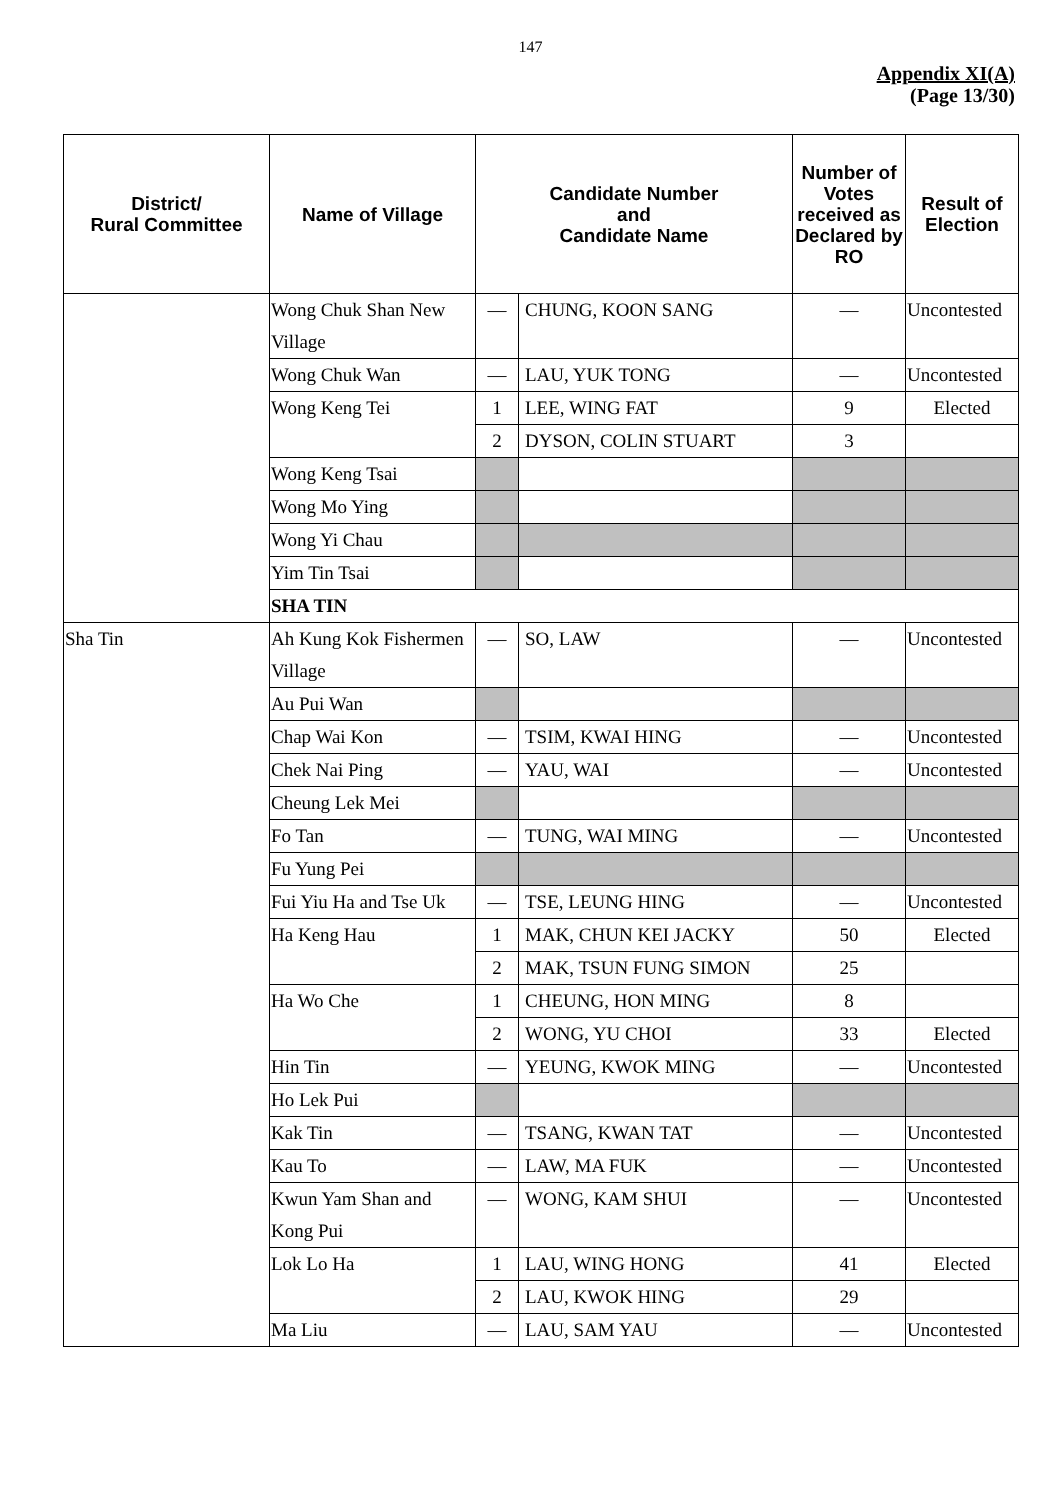147
Appendix XI(A)
(Page 13/30)
| District/ Rural Committee | Name of Village | Candidate Number and Candidate Name | | Number of Votes received as Declared by RO | Result of Election |
| --- | --- | --- | --- | --- | --- |
| | Wong Chuk Shan New Village | — | CHUNG, KOON SANG | — | Uncontested |
| | Wong Chuk Wan | — | LAU, YUK TONG | — | Uncontested |
| | Wong Keng Tei | 1 | LEE, WING FAT | 9 | Elected |
| | | 2 | DYSON, COLIN STUART | 3 | |
| | Wong Keng Tsai | | | | |
| | Wong Mo Ying | | | | |
| | Wong Yi Chau | | | | |
| | Yim Tin Tsai | | | | |
| | SHA TIN | | | | |
| Sha Tin | Ah Kung Kok Fishermen Village | — | SO, LAW | — | Uncontested |
| | Au Pui Wan | | | | |
| | Chap Wai Kon | — | TSIM, KWAI HING | — | Uncontested |
| | Chek Nai Ping | — | YAU, WAI | — | Uncontested |
| | Cheung Lek Mei | | | | |
| | Fo Tan | — | TUNG, WAI MING | — | Uncontested |
| | Fu Yung Pei | | | | |
| | Fui Yiu Ha and Tse Uk | — | TSE, LEUNG HING | — | Uncontested |
| | Ha Keng Hau | 1 | MAK, CHUN KEI JACKY | 50 | Elected |
| | | 2 | MAK, TSUN FUNG SIMON | 25 | |
| | Ha Wo Che | 1 | CHEUNG, HON MING | 8 | |
| | | 2 | WONG, YU CHOI | 33 | Elected |
| | Hin Tin | — | YEUNG, KWOK MING | — | Uncontested |
| | Ho Lek Pui | | | | |
| | Kak Tin | — | TSANG, KWAN TAT | — | Uncontested |
| | Kau To | — | LAW, MA FUK | — | Uncontested |
| | Kwun Yam Shan and Kong Pui | — | WONG, KAM SHUI | — | Uncontested |
| | Lok Lo Ha | 1 | LAU, WING HONG | 41 | Elected |
| | | 2 | LAU, KWOK HING | 29 | |
| | Ma Liu | — | LAU, SAM YAU | — | Uncontested |